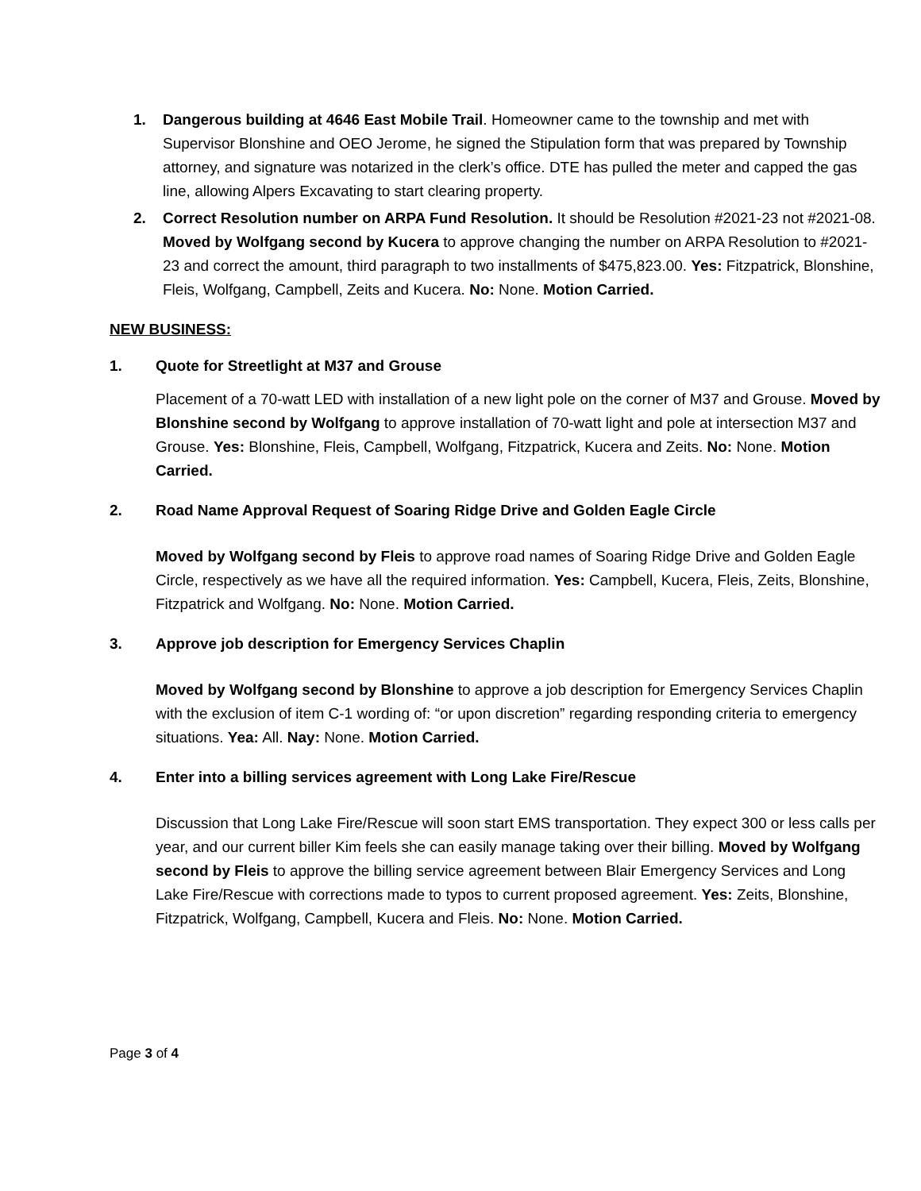1. Dangerous building at 4646 East Mobile Trail. Homeowner came to the township and met with Supervisor Blonshine and OEO Jerome, he signed the Stipulation form that was prepared by Township attorney, and signature was notarized in the clerk’s office. DTE has pulled the meter and capped the gas line, allowing Alpers Excavating to start clearing property.
2. Correct Resolution number on ARPA Fund Resolution. It should be Resolution #2021-23 not #2021-08. Moved by Wolfgang second by Kucera to approve changing the number on ARPA Resolution to #2021-23 and correct the amount, third paragraph to two installments of $475,823.00. Yes: Fitzpatrick, Blonshine, Fleis, Wolfgang, Campbell, Zeits and Kucera. No: None. Motion Carried.
NEW BUSINESS:
1. Quote for Streetlight at M37 and Grouse
Placement of a 70-watt LED with installation of a new light pole on the corner of M37 and Grouse. Moved by Blonshine second by Wolfgang to approve installation of 70-watt light and pole at intersection M37 and Grouse. Yes: Blonshine, Fleis, Campbell, Wolfgang, Fitzpatrick, Kucera and Zeits. No: None. Motion Carried.
2. Road Name Approval Request of Soaring Ridge Drive and Golden Eagle Circle
Moved by Wolfgang second by Fleis to approve road names of Soaring Ridge Drive and Golden Eagle Circle, respectively as we have all the required information. Yes: Campbell, Kucera, Fleis, Zeits, Blonshine, Fitzpatrick and Wolfgang. No: None. Motion Carried.
3. Approve job description for Emergency Services Chaplin
Moved by Wolfgang second by Blonshine to approve a job description for Emergency Services Chaplin with the exclusion of item C-1 wording of: “or upon discretion” regarding responding criteria to emergency situations. Yea: All. Nay: None. Motion Carried.
4. Enter into a billing services agreement with Long Lake Fire/Rescue
Discussion that Long Lake Fire/Rescue will soon start EMS transportation. They expect 300 or less calls per year, and our current biller Kim feels she can easily manage taking over their billing. Moved by Wolfgang second by Fleis to approve the billing service agreement between Blair Emergency Services and Long Lake Fire/Rescue with corrections made to typos to current proposed agreement. Yes: Zeits, Blonshine, Fitzpatrick, Wolfgang, Campbell, Kucera and Fleis. No: None. Motion Carried.
Page 3 of 4